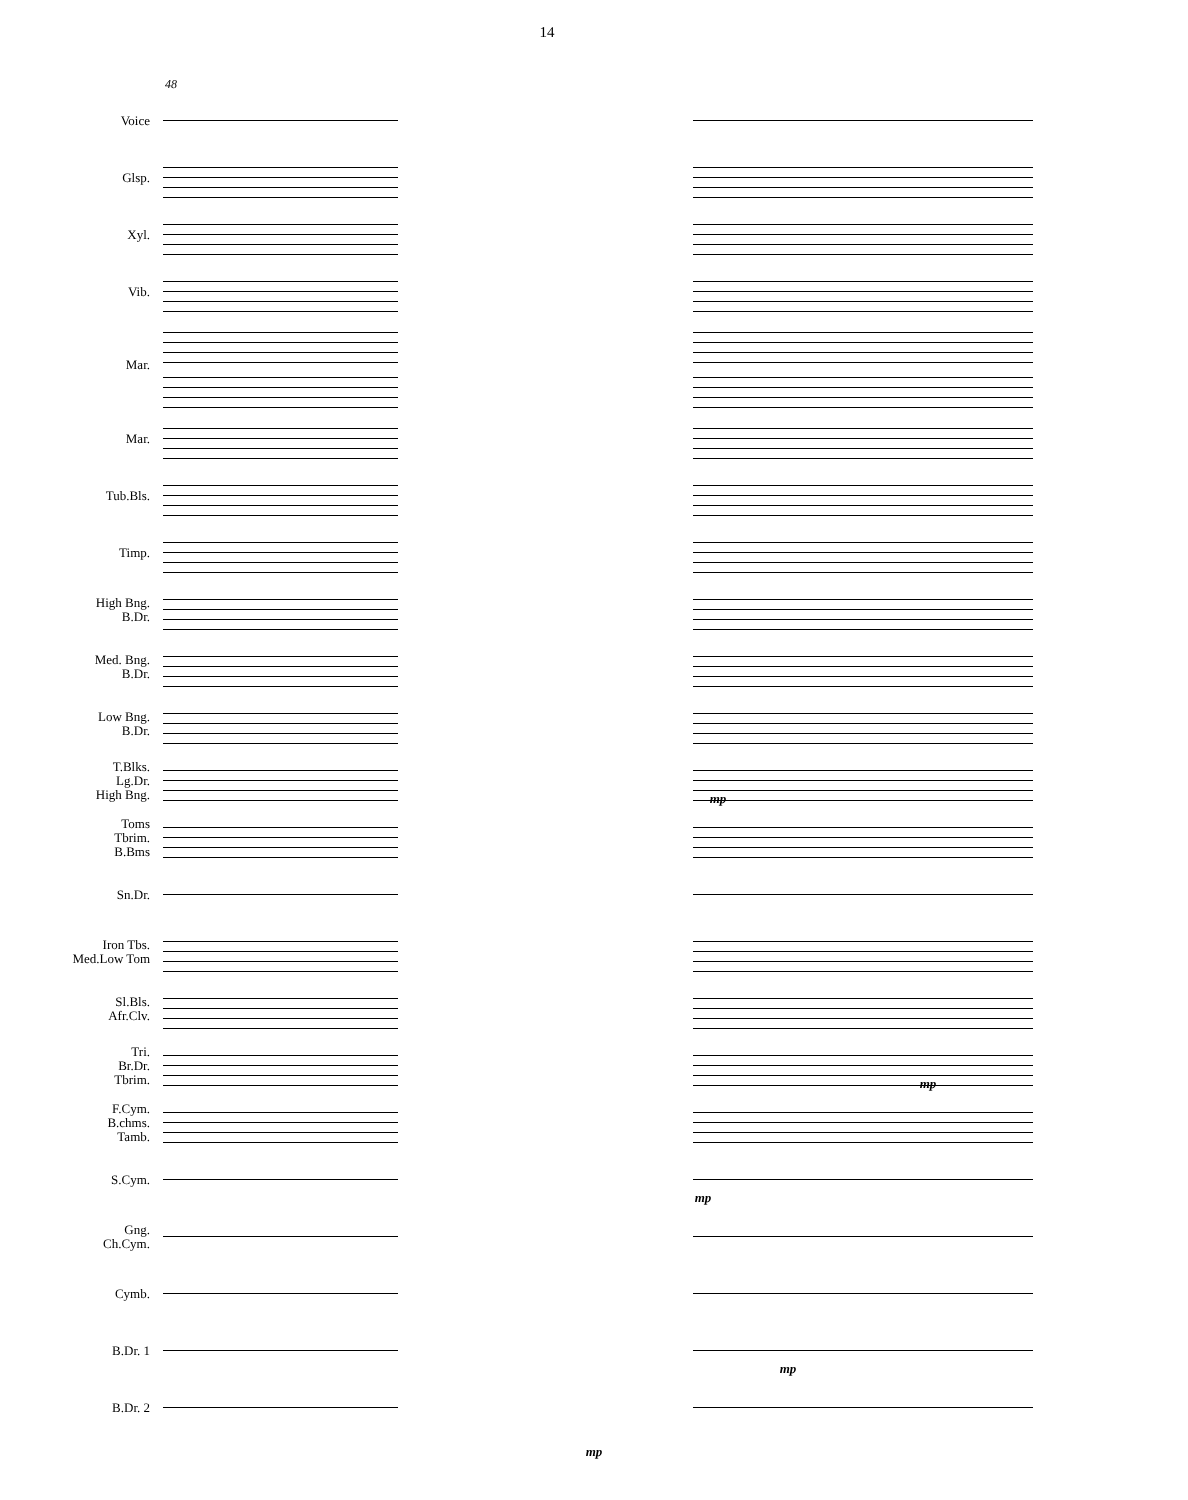14
48
Voice
Glsp.
Xyl.
Vib.
Mar.
Mar.
Tub.Bls.
Timp.
High Bng.
B.Dr.
Med. Bng.
B.Dr.
Low Bng.
B.Dr.
T.Blks.
Lg.Dr.
High Bng.
mp
Toms
Tbrim.
B.Bms
Sn.Dr.
Iron Tbs.
Med.Low Tom
Sl.Bls.
Afr.Clv.
Tri.
Br.Dr.
Tbrim.
mp
F.Cym.
B.chms.
Tamb.
S.Cym.
mp
Gng.
Ch.Cym.
Cymb.
B.Dr. 1
mp
B.Dr. 2
mp